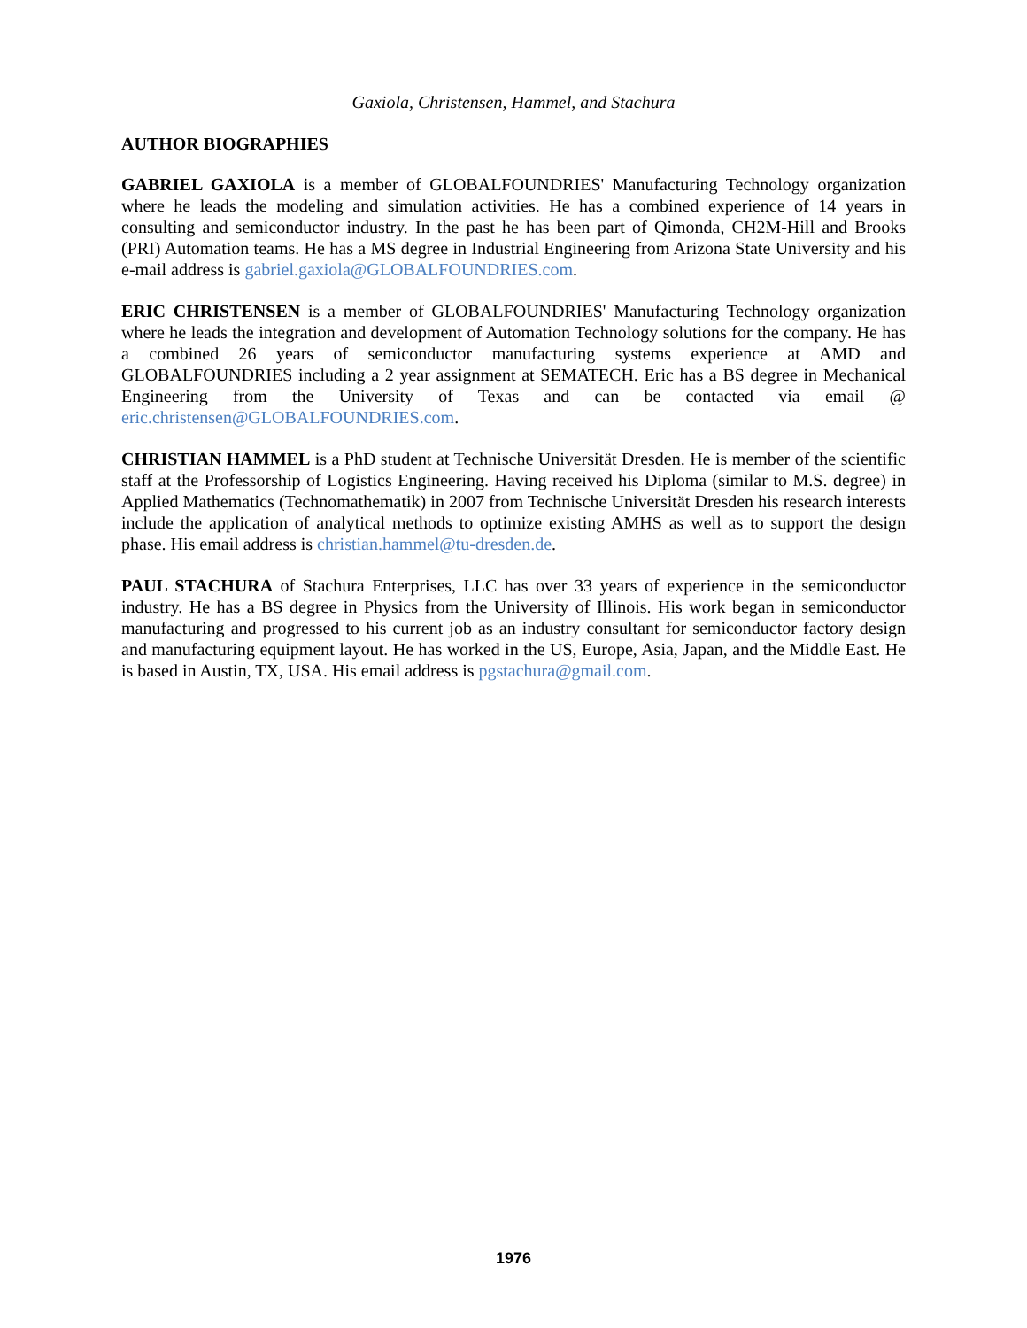Gaxiola, Christensen, Hammel, and Stachura
AUTHOR BIOGRAPHIES
GABRIEL GAXIOLA is a member of GLOBALFOUNDRIES' Manufacturing Technology organization where he leads the modeling and simulation activities. He has a combined experience of 14 years in consulting and semiconductor industry. In the past he has been part of Qimonda, CH2M-Hill and Brooks (PRI) Automation teams. He has a MS degree in Industrial Engineering from Arizona State University and his e-mail address is gabriel.gaxiola@GLOBALFOUNDRIES.com.
ERIC CHRISTENSEN is a member of GLOBALFOUNDRIES' Manufacturing Technology organization where he leads the integration and development of Automation Technology solutions for the company. He has a combined 26 years of semiconductor manufacturing systems experience at AMD and GLOBALFOUNDRIES including a 2 year assignment at SEMATECH. Eric has a BS degree in Mechanical Engineering from the University of Texas and can be contacted via email @ eric.christensen@GLOBALFOUNDRIES.com.
CHRISTIAN HAMMEL is a PhD student at Technische Universität Dresden. He is member of the scientific staff at the Professorship of Logistics Engineering. Having received his Diploma (similar to M.S. degree) in Applied Mathematics (Technomathematik) in 2007 from Technische Universität Dresden his research interests include the application of analytical methods to optimize existing AMHS as well as to support the design phase. His email address is christian.hammel@tu-dresden.de.
PAUL STACHURA of Stachura Enterprises, LLC has over 33 years of experience in the semiconductor industry. He has a BS degree in Physics from the University of Illinois. His work began in semiconductor manufacturing and progressed to his current job as an industry consultant for semiconductor factory design and manufacturing equipment layout. He has worked in the US, Europe, Asia, Japan, and the Middle East. He is based in Austin, TX, USA. His email address is pgstachura@gmail.com.
1976